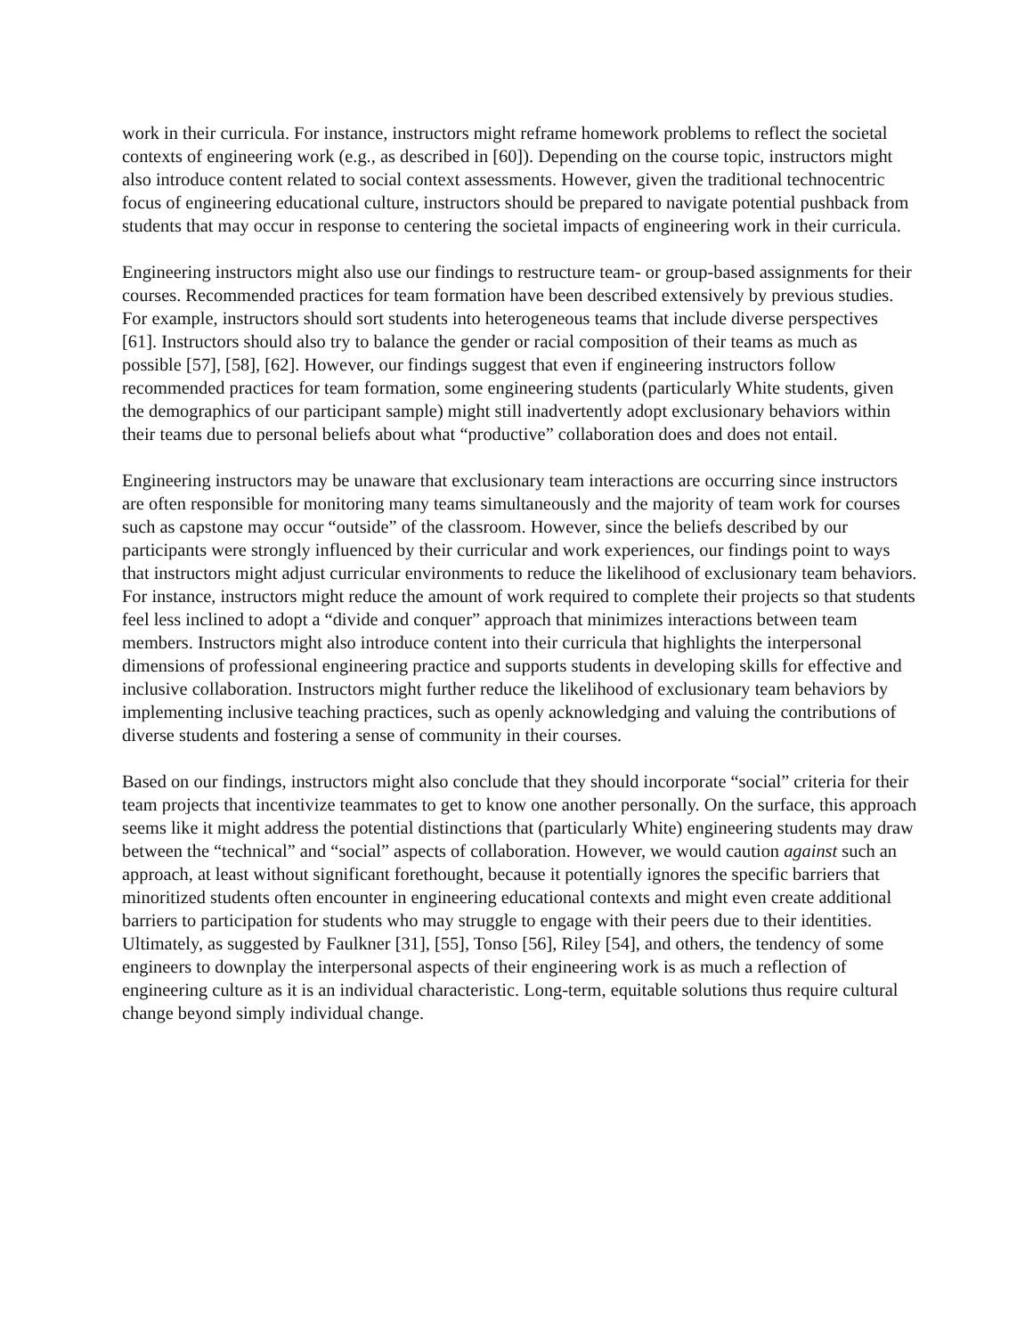work in their curricula. For instance, instructors might reframe homework problems to reflect the societal contexts of engineering work (e.g., as described in [60]). Depending on the course topic, instructors might also introduce content related to social context assessments. However, given the traditional technocentric focus of engineering educational culture, instructors should be prepared to navigate potential pushback from students that may occur in response to centering the societal impacts of engineering work in their curricula.
Engineering instructors might also use our findings to restructure team- or group-based assignments for their courses. Recommended practices for team formation have been described extensively by previous studies. For example, instructors should sort students into heterogeneous teams that include diverse perspectives [61]. Instructors should also try to balance the gender or racial composition of their teams as much as possible [57], [58], [62]. However, our findings suggest that even if engineering instructors follow recommended practices for team formation, some engineering students (particularly White students, given the demographics of our participant sample) might still inadvertently adopt exclusionary behaviors within their teams due to personal beliefs about what “productive” collaboration does and does not entail.
Engineering instructors may be unaware that exclusionary team interactions are occurring since instructors are often responsible for monitoring many teams simultaneously and the majority of team work for courses such as capstone may occur “outside” of the classroom. However, since the beliefs described by our participants were strongly influenced by their curricular and work experiences, our findings point to ways that instructors might adjust curricular environments to reduce the likelihood of exclusionary team behaviors. For instance, instructors might reduce the amount of work required to complete their projects so that students feel less inclined to adopt a “divide and conquer” approach that minimizes interactions between team members. Instructors might also introduce content into their curricula that highlights the interpersonal dimensions of professional engineering practice and supports students in developing skills for effective and inclusive collaboration. Instructors might further reduce the likelihood of exclusionary team behaviors by implementing inclusive teaching practices, such as openly acknowledging and valuing the contributions of diverse students and fostering a sense of community in their courses.
Based on our findings, instructors might also conclude that they should incorporate “social” criteria for their team projects that incentivize teammates to get to know one another personally. On the surface, this approach seems like it might address the potential distinctions that (particularly White) engineering students may draw between the “technical” and “social” aspects of collaboration. However, we would caution against such an approach, at least without significant forethought, because it potentially ignores the specific barriers that minoritized students often encounter in engineering educational contexts and might even create additional barriers to participation for students who may struggle to engage with their peers due to their identities. Ultimately, as suggested by Faulkner [31], [55], Tonso [56], Riley [54], and others, the tendency of some engineers to downplay the interpersonal aspects of their engineering work is as much a reflection of engineering culture as it is an individual characteristic. Long-term, equitable solutions thus require cultural change beyond simply individual change.